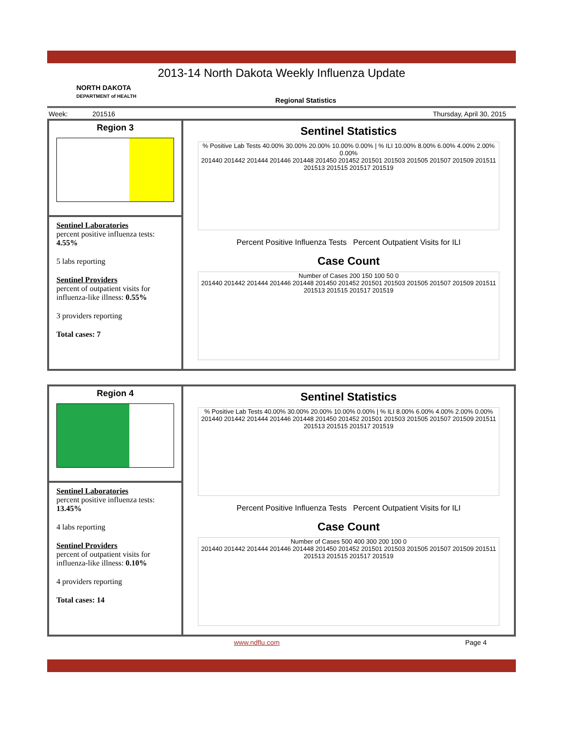2013-14 North Dakota Weekly Influenza Update
NORTH DAKOTA
DEPARTMENT of HEALTH
Regional Statistics
Week: 201516 Thursday, April 30, 2015
Region 3
Sentinel Laboratories
percent positive influenza tests:
4.55%
5 labs reporting
Sentinel Providers
percent of outpatient visits for influenza-like illness: 0.55%
3 providers reporting
Total cases: 7
Sentinel Statistics
% Positive Lab Tests 40.00% 30.00% 20.00% 10.00% 0.00% | % ILI 10.00% 8.00% 6.00% 4.00% 2.00% 0.00%
201440 201442 201444 201446 201448 201450 201452 201501 201503 201505 201507 201509 201511 201513 201515 201517 201519
Percent Positive Influenza Tests Percent Outpatient Visits for ILI
Case Count
Number of Cases 200 150 100 50 0
201440 201442 201444 201446 201448 201450 201452 201501 201503 201505 201507 201509 201511 201513 201515 201517 201519
Region 4
Sentinel Laboratories
percent positive influenza tests:
13.45%
4 labs reporting
Sentinel Providers
percent of outpatient visits for influenza-like illness: 0.10%
4 providers reporting
Total cases: 14
Sentinel Statistics
% Positive Lab Tests 40.00% 30.00% 20.00% 10.00% 0.00% | % ILI 8.00% 6.00% 4.00% 2.00% 0.00%
201440 201442 201444 201446 201448 201450 201452 201501 201503 201505 201507 201509 201511 201513 201515 201517 201519
Percent Positive Influenza Tests Percent Outpatient Visits for ILI
Case Count
Number of Cases 500 400 300 200 100 0
201440 201442 201444 201446 201448 201450 201452 201501 201503 201505 201507 201509 201511 201513 201515 201517 201519
www.ndflu.com Page 4